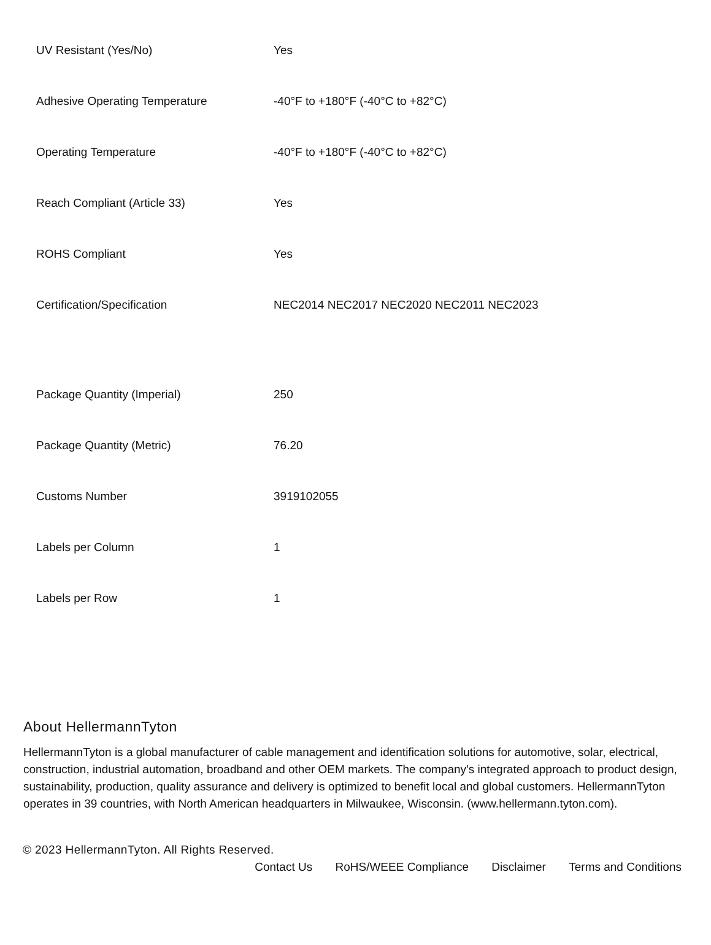| UV Resistant (Yes/No) | Yes |
| Adhesive Operating Temperature | -40°F to +180°F (-40°C to +82°C) |
| Operating Temperature | -40°F to +180°F (-40°C to +82°C) |
| Reach Compliant (Article 33) | Yes |
| ROHS Compliant | Yes |
| Certification/Specification | NEC2014 NEC2017 NEC2020 NEC2011 NEC2023 |
| Package Quantity (Imperial) | 250 |
| Package Quantity (Metric) | 76.20 |
| Customs Number | 3919102055 |
| Labels per Column | 1 |
| Labels per Row | 1 |
About HellermannTyton
HellermannTyton is a global manufacturer of cable management and identification solutions for automotive, solar, electrical, construction, industrial automation, broadband and other OEM markets. The company's integrated approach to product design, sustainability, production, quality assurance and delivery is optimized to benefit local and global customers. HellermannTyton operates in 39 countries, with North American headquarters in Milwaukee, Wisconsin. (www.hellermann.tyton.com).
© 2023 HellermannTyton. All Rights Reserved.
Contact Us RoHS/WEEE Compliance Disclaimer Terms and Conditions